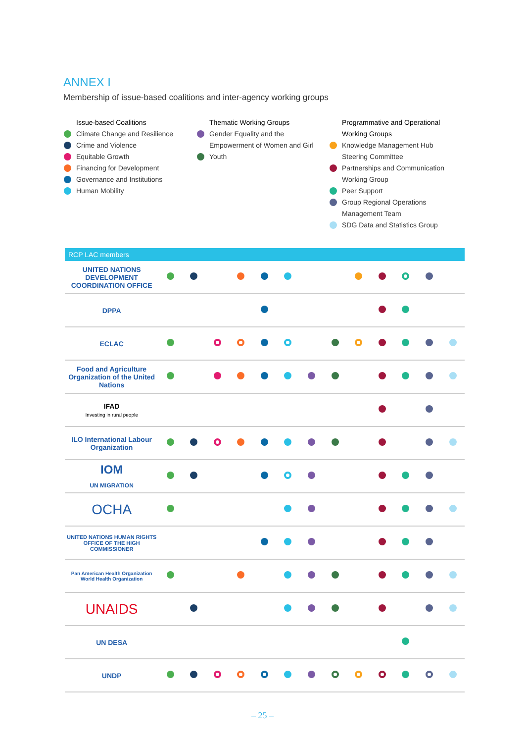ANNEX I
Membership of issue-based coalitions and inter-agency working groups
Issue-based Coalitions
Climate Change and Resilience
Crime and Violence
Equitable Growth
Financing for Development
Governance and Institutions
Human Mobility
Thematic Working Groups
Gender Equality and the
Empowerment of Women and Girl
Youth
Programmative and Operational
Working Groups
Knowledge Management Hub
Steering Committee
Partnerships and Communication
Working Group
Peer Support
Group Regional Operations
Management Team
SDG Data and Statistics Group
| RCP LAC members | | | | | | | | | | | | | |
| --- | --- | --- | --- | --- | --- | --- | --- | --- | --- | --- | --- | --- | --- |
| UNITED NATIONS DEVELOPMENT COORDINATION OFFICE | | | | | | | | | | | | | |
| DPPA | | | | | | | | | | | | | |
| ECLAC | | | | | | | | | | | | | |
| Food and Agriculture Organization of the United Nations | | | | | | | | | | | | | |
| IFAD Investing in rural people | | | | | | | | | | | | | |
| ILO International Labour Organization | | | | | | | | | | | | | |
| IOM UN MIGRATION | | | | | | | | | | | | | |
| OCHA | | | | | | | | | | | | | |
| UNITED NATIONS HUMAN RIGHTS OFFICE OF THE HIGH COMMISSIONER | | | | | | | | | | | | | |
| Pan American Health Organization World Health Organization | | | | | | | | | | | | | |
| UNAIDS | | | | | | | | | | | | | |
| UN DESA | | | | | | | | | | | | | |
| UNDP | | | | | | | | | | | | | |
– 25 –